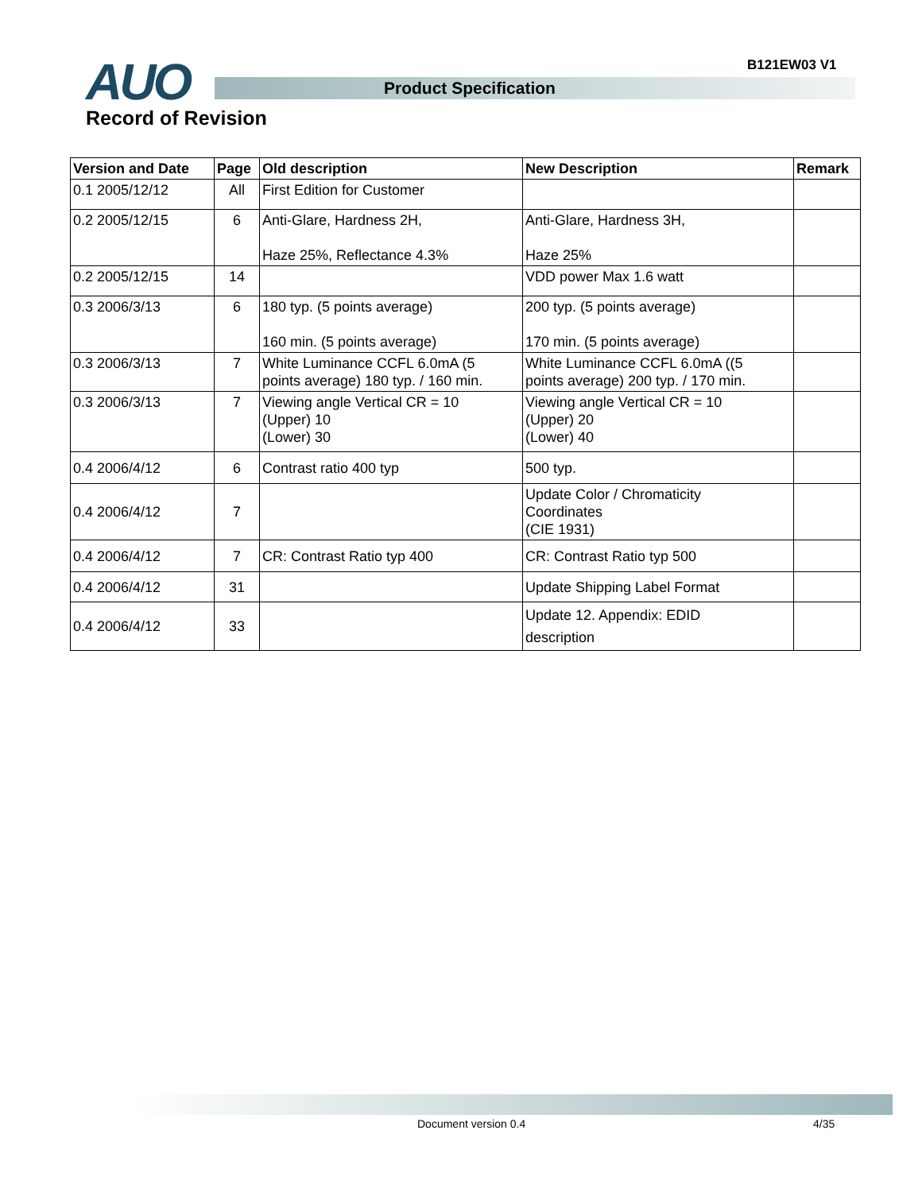B121EW03 V1
AUO Product Specification
Record of Revision
| Version and Date | Page | Old description | New Description | Remark |
| --- | --- | --- | --- | --- |
| 0.1 2005/12/12 | All | First Edition for Customer | | |
| 0.2 2005/12/15 | 6 | Anti-Glare, Hardness 2H, Haze 25%, Reflectance 4.3% | Anti-Glare, Hardness 3H, Haze 25% | |
| 0.2 2005/12/15 | 14 | | VDD power Max 1.6 watt | |
| 0.3 2006/3/13 | 6 | 180 typ. (5 points average) 160 min. (5 points average) | 200 typ. (5 points average) 170 min. (5 points average) | |
| 0.3 2006/3/13 | 7 | White Luminance CCFL 6.0mA (5 points average) 180 typ. / 160 min. | White Luminance CCFL 6.0mA ((5 points average) 200 typ. / 170 min. | |
| 0.3 2006/3/13 | 7 | Viewing angle Vertical CR = 10 (Upper) 10 (Lower) 30 | Viewing angle Vertical CR = 10 (Upper) 20 (Lower) 40 | |
| 0.4 2006/4/12 | 6 | Contrast ratio 400 typ | 500 typ. | |
| 0.4 2006/4/12 | 7 | | Update Color / Chromaticity Coordinates (CIE 1931) | |
| 0.4 2006/4/12 | 7 | CR: Contrast Ratio typ 400 | CR: Contrast Ratio typ 500 | |
| 0.4 2006/4/12 | 31 | | Update Shipping Label Format | |
| 0.4 2006/4/12 | 33 | | Update 12. Appendix: EDID description | |
Document version 0.4 4/35